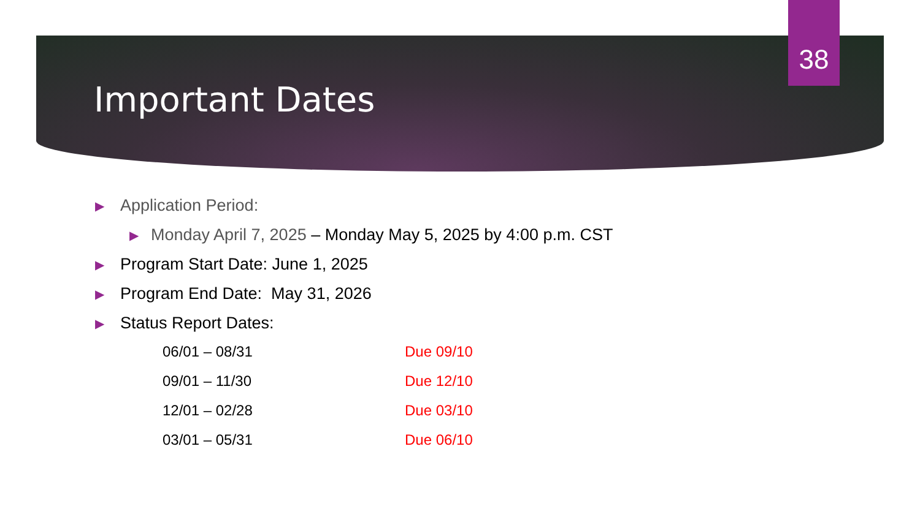38
Important Dates
▶ Application Period:
▶ Monday April 7, 2025 – Monday May 5, 2025 by 4:00 p.m. CST
▶ Program Start Date: June 1, 2025
▶ Program End Date: May 31, 2026
▶ Status Report Dates:
| 06/01 – 08/31 | Due 09/10 |
| 09/01 – 11/30 | Due 12/10 |
| 12/01 – 02/28 | Due 03/10 |
| 03/01 – 05/31 | Due 06/10 |